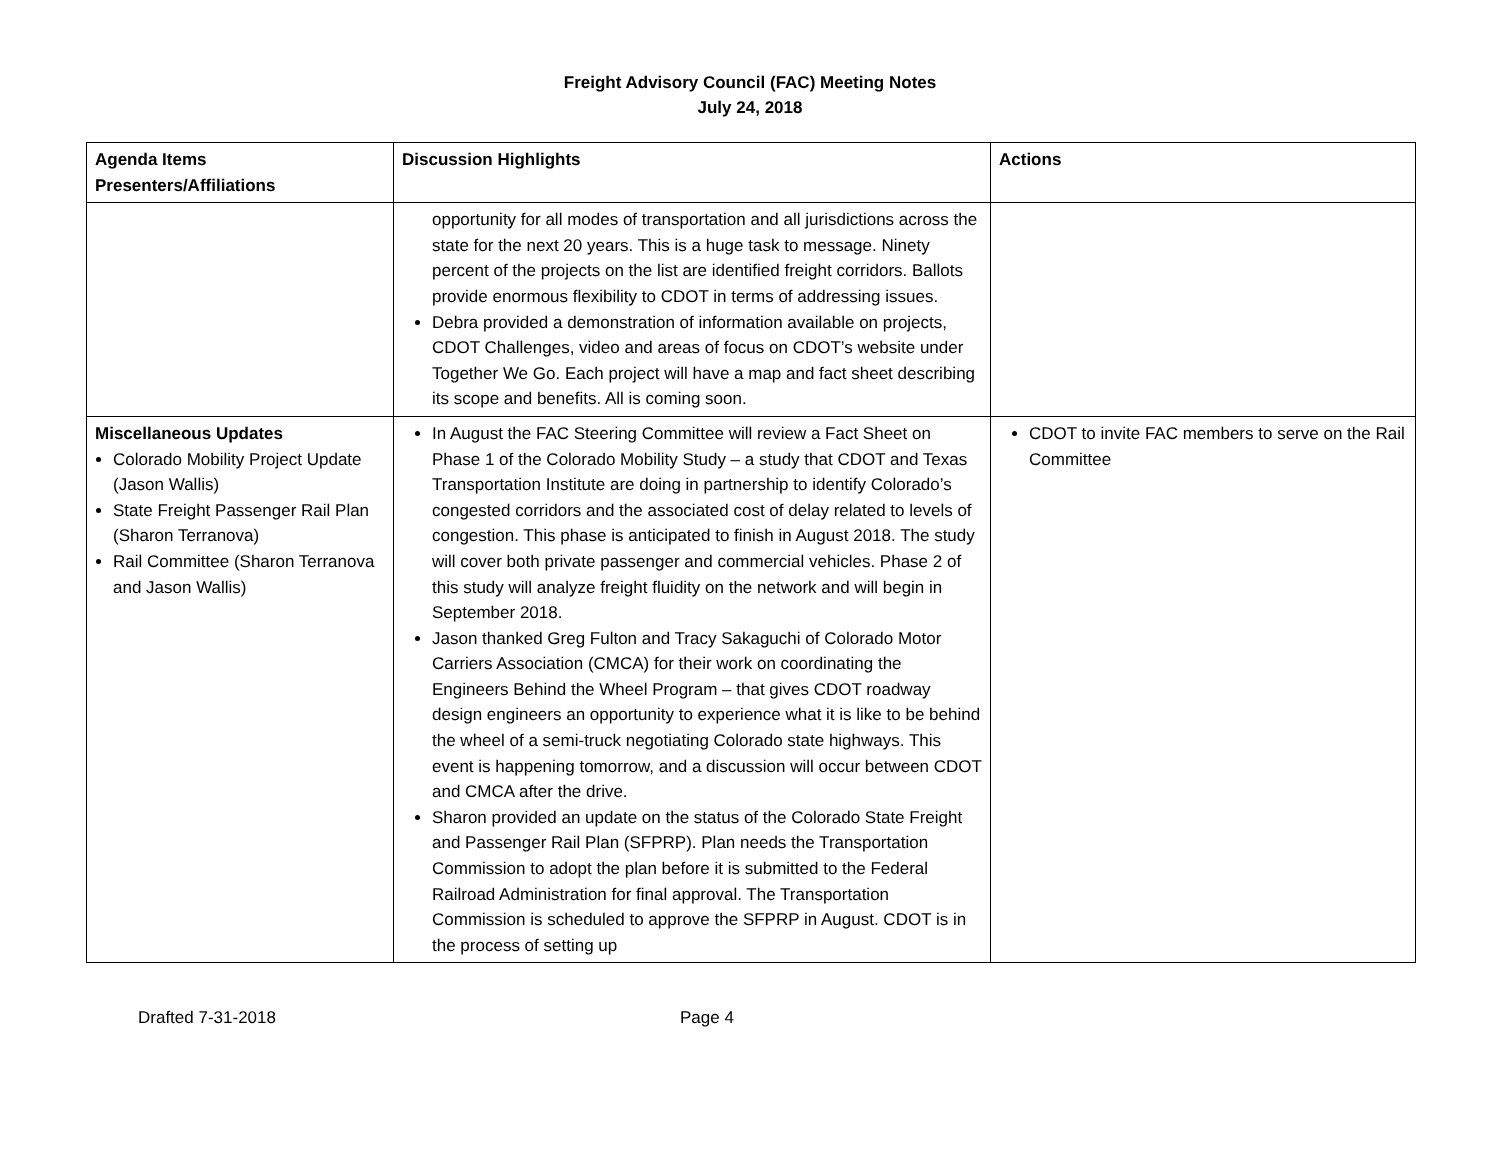Freight Advisory Council (FAC) Meeting Notes
July 24, 2018
| Agenda Items Presenters/Affiliations | Discussion Highlights | Actions |
| --- | --- | --- |
| | opportunity for all modes of transportation and all jurisdictions across the state for the next 20 years. This is a huge task to message. Ninety percent of the projects on the list are identified freight corridors. Ballots provide enormous flexibility to CDOT in terms of addressing issues. Debra provided a demonstration of information available on projects, CDOT Challenges, video and areas of focus on CDOT’s website under Together We Go. Each project will have a map and fact sheet describing its scope and benefits. All is coming soon. | |
| Miscellaneous Updates Colorado Mobility Project Update (Jason Wallis) State Freight Passenger Rail Plan (Sharon Terranova) Rail Committee (Sharon Terranova and Jason Wallis) | In August the FAC Steering Committee will review a Fact Sheet on Phase 1 of the Colorado Mobility Study – a study that CDOT and Texas Transportation Institute are doing in partnership to identify Colorado’s congested corridors and the associated cost of delay related to levels of congestion. This phase is anticipated to finish in August 2018. The study will cover both private passenger and commercial vehicles. Phase 2 of this study will analyze freight fluidity on the network and will begin in September 2018. Jason thanked Greg Fulton and Tracy Sakaguchi of Colorado Motor Carriers Association (CMCA) for their work on coordinating the Engineers Behind the Wheel Program – that gives CDOT roadway design engineers an opportunity to experience what it is like to be behind the wheel of a semi-truck negotiating Colorado state highways. This event is happening tomorrow, and a discussion will occur between CDOT and CMCA after the drive. Sharon provided an update on the status of the Colorado State Freight and Passenger Rail Plan (SFPRP). Plan needs the Transportation Commission to adopt the plan before it is submitted to the Federal Railroad Administration for final approval. The Transportation Commission is scheduled to approve the SFPRP in August. CDOT is in the process of setting up | CDOT to invite FAC members to serve on the Rail Committee |
Drafted 7-31-2018 Page 4